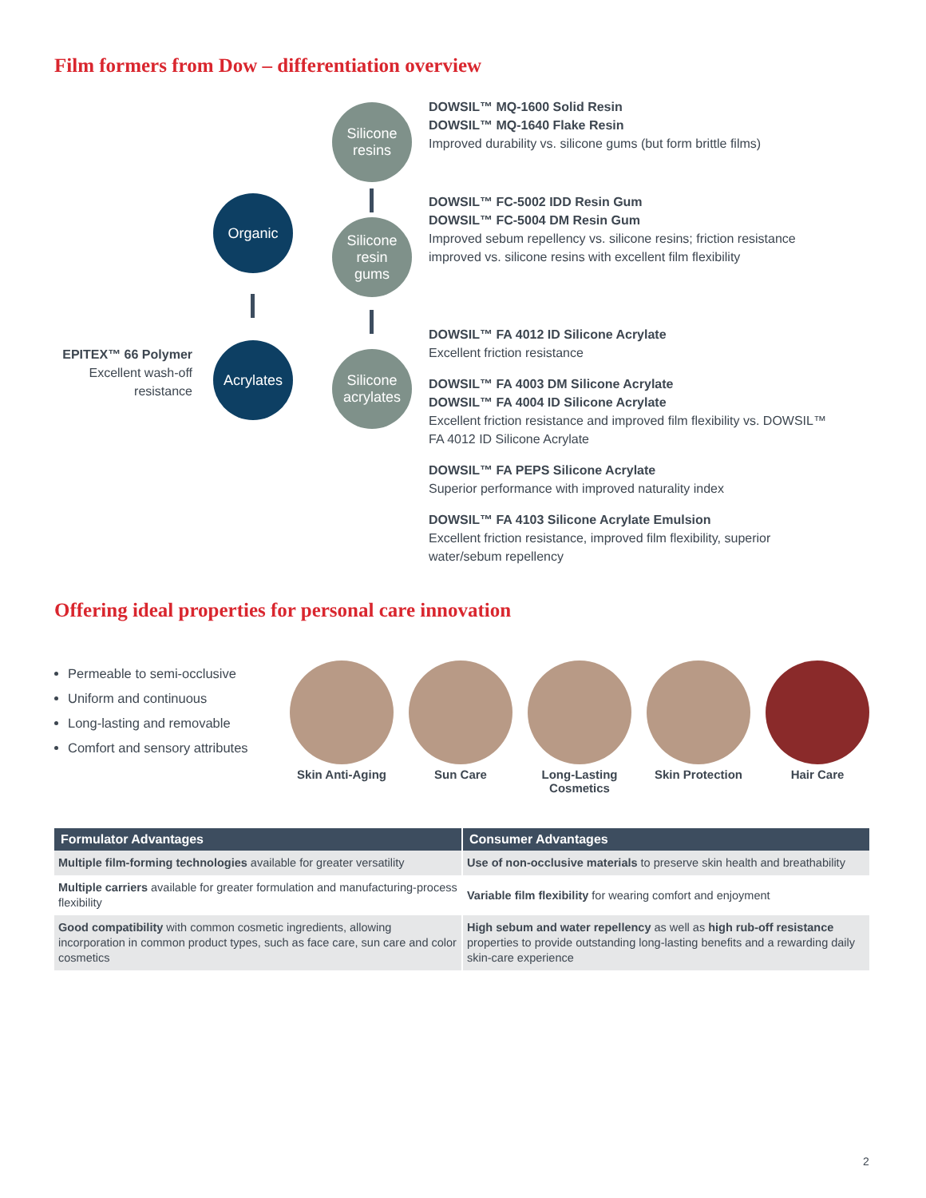Film formers from Dow – differentiation overview
EPITEX™ 66 Polymer
Excellent wash-off resistance
Organic
Acrylates
Silicone
resins
Silicone
resin
gums
Silicone
acrylates
DOWSIL™ MQ-1600 Solid Resin
DOWSIL™ MQ-1640 Flake Resin
Improved durability vs. silicone gums (but form brittle films)
DOWSIL™ FC-5002 IDD Resin Gum
DOWSIL™ FC-5004 DM Resin Gum
Improved sebum repellency vs. silicone resins; friction resistance improved vs. silicone resins with excellent film flexibility
DOWSIL™ FA 4012 ID Silicone Acrylate
Excellent friction resistance
DOWSIL™ FA 4003 DM Silicone Acrylate
DOWSIL™ FA 4004 ID Silicone Acrylate
Excellent friction resistance and improved film flexibility vs. DOWSIL™ FA 4012 ID Silicone Acrylate
DOWSIL™ FA PEPS Silicone Acrylate
Superior performance with improved naturality index
DOWSIL™ FA 4103 Silicone Acrylate Emulsion
Excellent friction resistance, improved film flexibility, superior water/sebum repellency
Offering ideal properties for personal care innovation
Permeable to semi-occlusive
Uniform and continuous
Long-lasting and removable
Comfort and sensory attributes
Skin Anti-Aging
Sun Care Long-Lasting Cosmetics
Skin Protection
Hair Care
| Formulator Advantages | Consumer Advantages |
| --- | --- |
| Multiple film-forming technologies available for greater versatility | Use of non-occlusive materials to preserve skin health and breathability |
| Multiple carriers available for greater formulation and manufacturing-process flexibility | Variable film flexibility for wearing comfort and enjoyment |
| Good compatibility with common cosmetic ingredients, allowing incorporation in common product types, such as face care, sun care and color cosmetics | High sebum and water repellency as well as high rub-off resistance properties to provide outstanding long-lasting benefits and a rewarding daily skin-care experience |
2